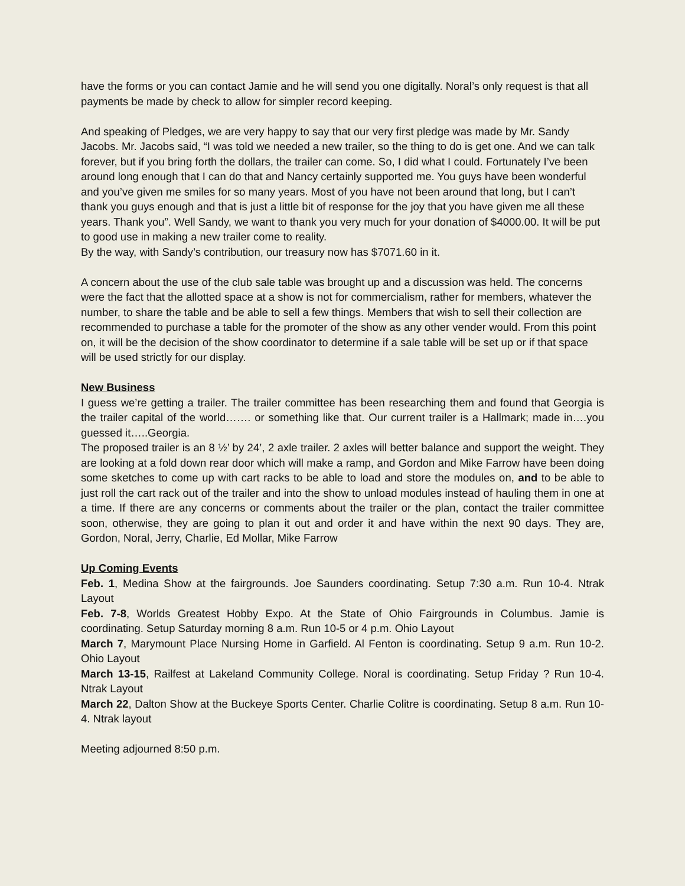have the forms or you can contact Jamie and he will send you one digitally. Noral’s only request is that all payments be made by check to allow for simpler record keeping.
And speaking of Pledges, we are very happy to say that our very first pledge was made by Mr. Sandy Jacobs. Mr. Jacobs said, “I was told we needed a new trailer, so the thing to do is get one. And we can talk forever, but if you bring forth the dollars, the trailer can come. So, I did what I could. Fortunately I’ve been around long enough that I can do that and Nancy certainly supported me. You guys have been wonderful and you’ve given me smiles for so many years. Most of you have not been around that long, but I can’t thank you guys enough and that is just a little bit of response for the joy that you have given me all these years. Thank you”. Well Sandy, we want to thank you very much for your donation of $4000.00. It will be put to good use in making a new trailer come to reality.
By the way, with Sandy’s contribution, our treasury now has $7071.60 in it.
A concern about the use of the club sale table was brought up and a discussion was held. The concerns were the fact that the allotted space at a show is not for commercialism, rather for members, whatever the number, to share the table and be able to sell a few things. Members that wish to sell their collection are recommended to purchase a table for the promoter of the show as any other vender would. From this point on, it will be the decision of the show coordinator to determine if a sale table will be set up or if that space will be used strictly for our display.
New Business
I guess we’re getting a trailer. The trailer committee has been researching them and found that Georgia is the trailer capital of the world……. or something like that. Our current trailer is a Hallmark; made in….you guessed it…..Georgia.
The proposed trailer is an 8 ½’ by 24’, 2 axle trailer. 2 axles will better balance and support the weight. They are looking at a fold down rear door which will make a ramp, and Gordon and Mike Farrow have been doing some sketches to come up with cart racks to be able to load and store the modules on, and to be able to just roll the cart rack out of the trailer and into the show to unload modules instead of hauling them in one at a time. If there are any concerns or comments about the trailer or the plan, contact the trailer committee soon, otherwise, they are going to plan it out and order it and have within the next 90 days. They are, Gordon, Noral, Jerry, Charlie, Ed Mollar, Mike Farrow
Up Coming Events
Feb. 1, Medina Show at the fairgrounds. Joe Saunders coordinating. Setup 7:30 a.m. Run 10-4. Ntrak Layout
Feb. 7-8, Worlds Greatest Hobby Expo. At the State of Ohio Fairgrounds in Columbus. Jamie is coordinating. Setup Saturday morning 8 a.m. Run 10-5 or 4 p.m. Ohio Layout
March 7, Marymount Place Nursing Home in Garfield. Al Fenton is coordinating. Setup 9 a.m. Run 10-2. Ohio Layout
March 13-15, Railfest at Lakeland Community College. Noral is coordinating. Setup Friday ? Run 10-4. Ntrak Layout
March 22, Dalton Show at the Buckeye Sports Center. Charlie Colitre is coordinating. Setup 8 a.m. Run 10-4. Ntrak layout
Meeting adjourned 8:50 p.m.